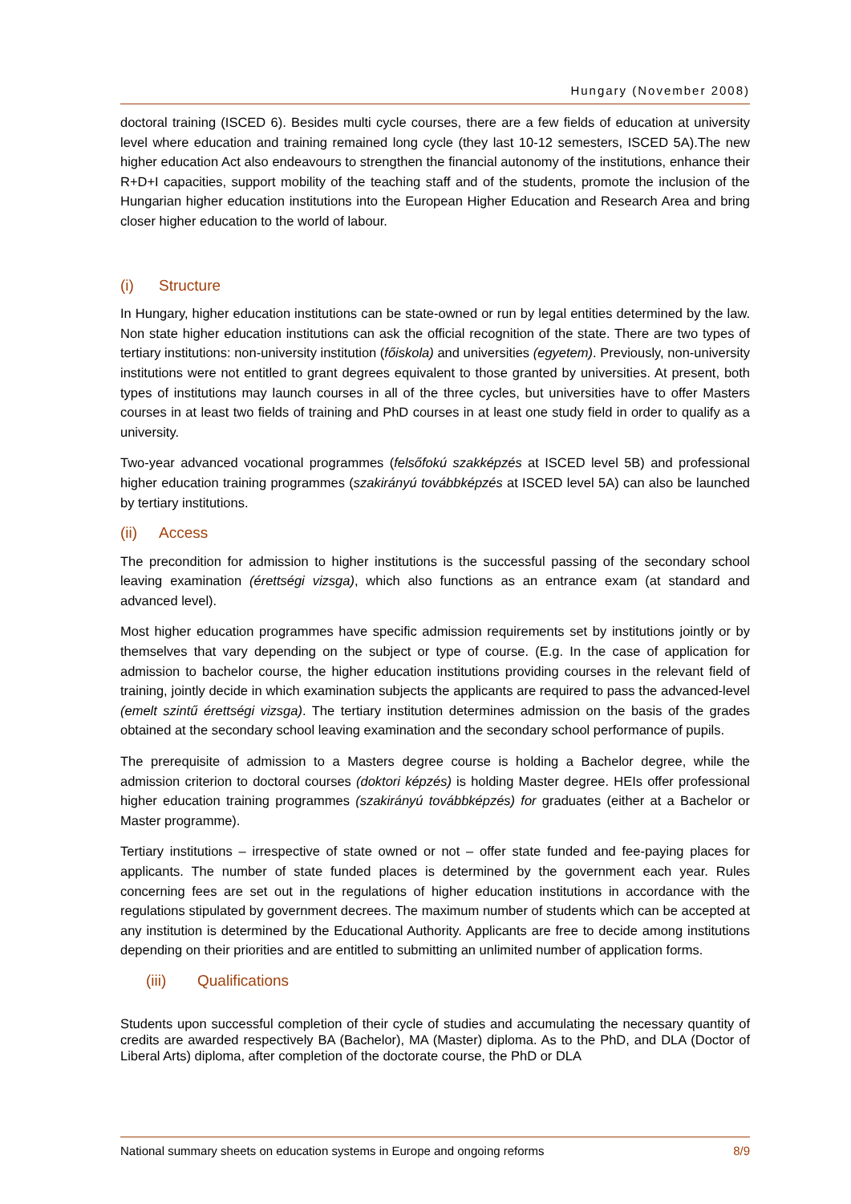Hungary (November 2008)
doctoral training (ISCED 6). Besides multi cycle courses, there are a few fields of education at university level where education and training remained long cycle (they last 10-12 semesters, ISCED 5A).The new higher education Act also endeavours to strengthen the financial autonomy of the institutions, enhance their R+D+I capacities, support mobility of the teaching staff and of the students, promote the inclusion of the Hungarian higher education institutions into the European Higher Education and Research Area and bring closer higher education to the world of labour.
(i) Structure
In Hungary, higher education institutions can be state-owned or run by legal entities determined by the law. Non state higher education institutions can ask the official recognition of the state. There are two types of tertiary institutions: non-university institution (főiskola) and universities (egyetem). Previously, non-university institutions were not entitled to grant degrees equivalent to those granted by universities. At present, both types of institutions may launch courses in all of the three cycles, but universities have to offer Masters courses in at least two fields of training and PhD courses in at least one study field in order to qualify as a university.
Two-year advanced vocational programmes (felsőfokú szakképzés at ISCED level 5B) and professional higher education training programmes (szakirányú továbbképzés at ISCED level 5A) can also be launched by tertiary institutions.
(ii) Access
The precondition for admission to higher institutions is the successful passing of the secondary school leaving examination (érettségi vizsga), which also functions as an entrance exam (at standard and advanced level).
Most higher education programmes have specific admission requirements set by institutions jointly or by themselves that vary depending on the subject or type of course. (E.g. In the case of application for admission to bachelor course, the higher education institutions providing courses in the relevant field of training, jointly decide in which examination subjects the applicants are required to pass the advanced-level (emelt szintű érettségi vizsga). The tertiary institution determines admission on the basis of the grades obtained at the secondary school leaving examination and the secondary school performance of pupils.
The prerequisite of admission to a Masters degree course is holding a Bachelor degree, while the admission criterion to doctoral courses (doktori képzés) is holding Master degree. HEIs offer professional higher education training programmes (szakirányú továbbképzés) for graduates (either at a Bachelor or Master programme).
Tertiary institutions – irrespective of state owned or not – offer state funded and fee-paying places for applicants. The number of state funded places is determined by the government each year. Rules concerning fees are set out in the regulations of higher education institutions in accordance with the regulations stipulated by government decrees. The maximum number of students which can be accepted at any institution is determined by the Educational Authority. Applicants are free to decide among institutions depending on their priorities and are entitled to submitting an unlimited number of application forms.
(iii) Qualifications
Students upon successful completion of their cycle of studies and accumulating the necessary quantity of credits are awarded respectively BA (Bachelor), MA (Master) diploma. As to the PhD, and DLA (Doctor of Liberal Arts) diploma, after completion of the doctorate course, the PhD or DLA
National summary sheets on education systems in Europe and ongoing reforms 8/9